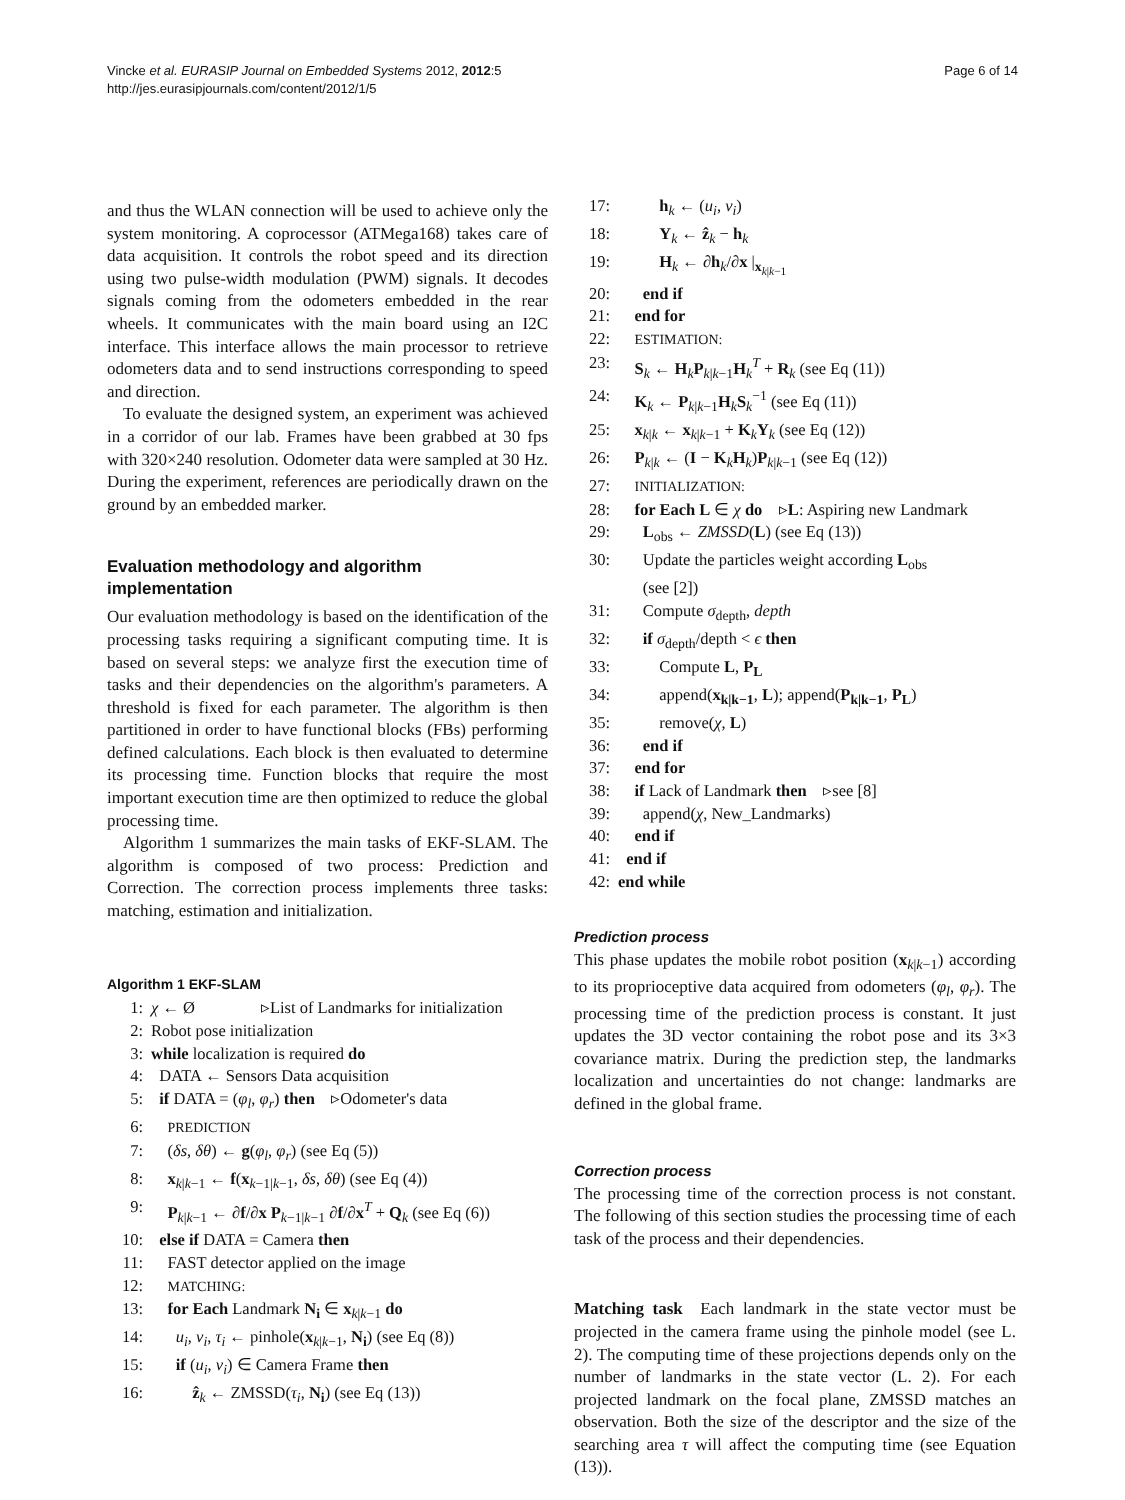Vincke et al. EURASIP Journal on Embedded Systems 2012, 2012:5
http://jes.eurasipjournals.com/content/2012/1/5
Page 6 of 14
and thus the WLAN connection will be used to achieve only the system monitoring. A coprocessor (ATMega168) takes care of data acquisition. It controls the robot speed and its direction using two pulse-width modulation (PWM) signals. It decodes signals coming from the odometers embedded in the rear wheels. It communicates with the main board using an I2C interface. This interface allows the main processor to retrieve odometers data and to send instructions corresponding to speed and direction.
To evaluate the designed system, an experiment was achieved in a corridor of our lab. Frames have been grabbed at 30 fps with 320×240 resolution. Odometer data were sampled at 30 Hz. During the experiment, references are periodically drawn on the ground by an embedded marker.
Evaluation methodology and algorithm implementation
Our evaluation methodology is based on the identification of the processing tasks requiring a significant computing time. It is based on several steps: we analyze first the execution time of tasks and their dependencies on the algorithm's parameters. A threshold is fixed for each parameter. The algorithm is then partitioned in order to have functional blocks (FBs) performing defined calculations. Each block is then evaluated to determine its processing time. Function blocks that require the most important execution time are then optimized to reduce the global processing time.
Algorithm 1 summarizes the main tasks of EKF-SLAM. The algorithm is composed of two process: Prediction and Correction. The correction process implements three tasks: matching, estimation and initialization.
Algorithm 1 EKF-SLAM
1: χ ← Ø ▹List of Landmarks for initialization
2: Robot pose initialization
3: while localization is required do
4: DATA ← Sensors Data acquisition
5: if DATA = (φ<sub>l</sub>, φ<sub>r</sub>) then ▹Odometer's data
6: PREDICTION
7: (δs, δθ) ← g(φ<sub>l</sub>, φ<sub>r</sub>) (see Eq (5))
8: x<sub>k|k−1</sub> ← f(x<sub>k−1|k−1</sub>, δs, δθ) (see Eq (4))
9: P<sub>k|k−1</sub> ← ∂f/∂x P<sub>k−1|k−1</sub> ∂f/∂x<sup>T</sup> + Q<sub>k</sub> (see Eq (6))
10: else if DATA = Camera then
11: FAST detector applied on the image
12: MATCHING:
13: for Each Landmark N<sub>i</sub> ∈ x<sub>k|k−1</sub> do
14: u<sub>i</sub>, v<sub>i</sub>, τ<sub>i</sub> ← pinhole(x<sub>k|k−1</sub>, N<sub>i</sub>) (see Eq (8))
15: if (u<sub>i</sub>, v<sub>i</sub>) ∈ Camera Frame then
16: ẑ<sub>k</sub> ← ZMSSD(τ<sub>i</sub>, N<sub>i</sub>) (see Eq (13))
17: h<sub>k</sub> ← (u<sub>i</sub>, v<sub>i</sub>)
18: Y<sub>k</sub> ← ẑ<sub>k</sub> − h<sub>k</sub>
19: H<sub>k</sub> ← ∂h<sub>k</sub>/∂x |<sub>x<sub>k|k−1</sub></sub>
20: end if
21: end for
22: ESTIMATION:
23: S<sub>k</sub> ← H<sub>k</sub>P<sub>k|k−1</sub>H<sub>k</sub><sup>T</sup> + R<sub>k</sub> (see Eq (11))
24: K<sub>k</sub> ← P<sub>k|k−1</sub>H<sub>k</sub>S<sub>k</sub><sup>−1</sup> (see Eq (11))
25: x<sub>k|k</sub> ← x<sub>k|k−1</sub> + K<sub>k</sub>Y<sub>k</sub> (see Eq (12))
26: P<sub>k|k</sub> ← (I − K<sub>k</sub>H<sub>k</sub>)P<sub>k|k−1</sub> (see Eq (12))
27: INITIALIZATION:
28: for Each L ∈ χ do ▹L: Aspiring new Landmark
29: L<sub>obs</sub> ← ZMSSD(L) (see Eq (13))
30: Update the particles weight according L<sub>obs</sub>
(see [2])
31: Compute σ<sub>depth</sub>, depth
32: if σ<sub>depth</sub>/depth < ϵ then
33: Compute L, P<sub>L</sub>
34: append(x<sub>k|k−1</sub>, L); append(P<sub>k|k−1</sub>, P<sub>L</sub>)
35: remove(χ, L)
36: end if
37: end for
38: if Lack of Landmark then ▹see [8]
39: append(χ, New_Landmarks)
40: end if
41: end if
42: end while
Prediction process
This phase updates the mobile robot position (x<sub>k|k−1</sub>) according to its proprioceptive data acquired from odometers (φ<sub>l</sub>, φ<sub>r</sub>). The processing time of the prediction process is constant. It just updates the 3D vector containing the robot pose and its 3×3 covariance matrix. During the prediction step, the landmarks localization and uncertainties do not change: landmarks are defined in the global frame.
Correction process
The processing time of the correction process is not constant. The following of this section studies the processing time of each task of the process and their dependencies.
Matching task Each landmark in the state vector must be projected in the camera frame using the pinhole model (see L. 2). The computing time of these projections depends only on the number of landmarks in the state vector (L. 2). For each projected landmark on the focal plane, ZMSSD matches an observation. Both the size of the descriptor and the size of the searching area τ will affect the computing time (see Equation (13)).